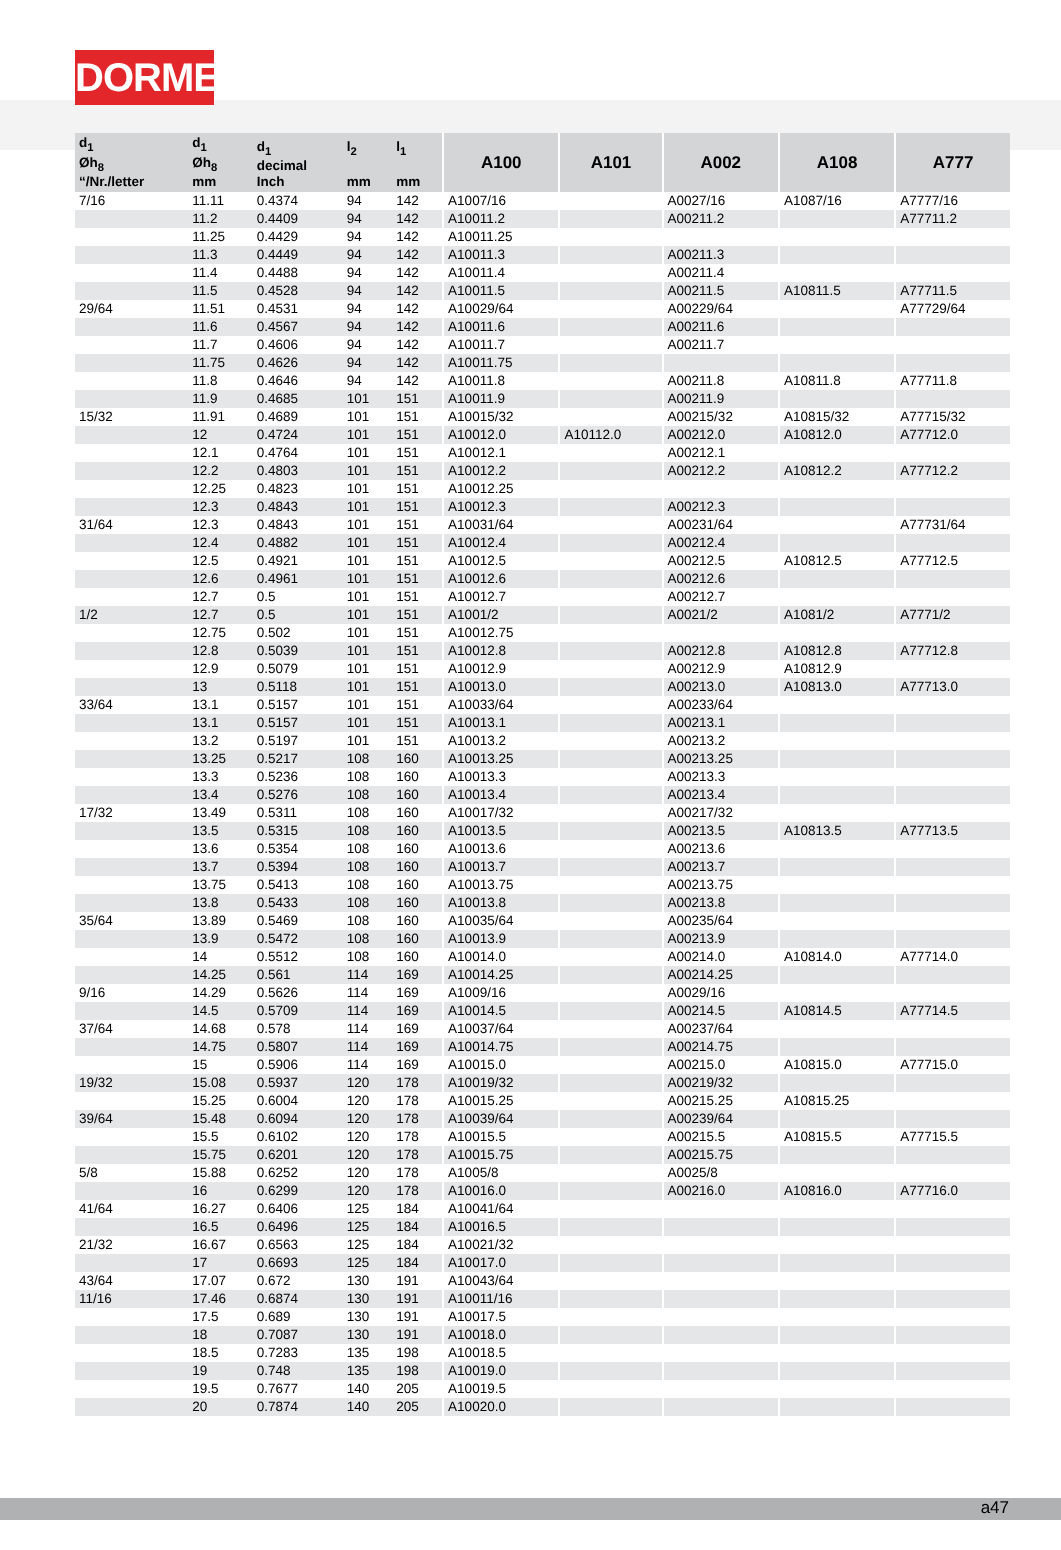DORMER
| d<sub>1</sub> Øh<sub>8</sub> “/Nr./letter | d<sub>1</sub> Øh<sub>8</sub> mm | d<sub>1</sub> decimal Inch | l<sub>2</sub> mm | l<sub>1</sub> mm | A100 | A101 | A002 | A108 | A777 |
| --- | --- | --- | --- | --- | --- | --- | --- | --- | --- |
| 7/16 | 11.11 | 0.4374 | 94 | 142 | A1007/16 | | A0027/16 | A1087/16 | A7777/16 |
| | 11.2 | 0.4409 | 94 | 142 | A10011.2 | | A00211.2 | | A77711.2 |
| | 11.25 | 0.4429 | 94 | 142 | A10011.25 | | | | |
| | 11.3 | 0.4449 | 94 | 142 | A10011.3 | | A00211.3 | | |
| | 11.4 | 0.4488 | 94 | 142 | A10011.4 | | A00211.4 | | |
| | 11.5 | 0.4528 | 94 | 142 | A10011.5 | | A00211.5 | A10811.5 | A77711.5 |
| 29/64 | 11.51 | 0.4531 | 94 | 142 | A10029/64 | | A00229/64 | | A77729/64 |
| | 11.6 | 0.4567 | 94 | 142 | A10011.6 | | A00211.6 | | |
| | 11.7 | 0.4606 | 94 | 142 | A10011.7 | | A00211.7 | | |
| | 11.75 | 0.4626 | 94 | 142 | A10011.75 | | | | |
| | 11.8 | 0.4646 | 94 | 142 | A10011.8 | | A00211.8 | A10811.8 | A77711.8 |
| | 11.9 | 0.4685 | 101 | 151 | A10011.9 | | A00211.9 | | |
| 15/32 | 11.91 | 0.4689 | 101 | 151 | A10015/32 | | A00215/32 | A10815/32 | A77715/32 |
| | 12 | 0.4724 | 101 | 151 | A10012.0 | A10112.0 | A00212.0 | A10812.0 | A77712.0 |
| | 12.1 | 0.4764 | 101 | 151 | A10012.1 | | A00212.1 | | |
| | 12.2 | 0.4803 | 101 | 151 | A10012.2 | | A00212.2 | A10812.2 | A77712.2 |
| | 12.25 | 0.4823 | 101 | 151 | A10012.25 | | | | |
| | 12.3 | 0.4843 | 101 | 151 | A10012.3 | | A00212.3 | | |
| 31/64 | 12.3 | 0.4843 | 101 | 151 | A10031/64 | | A00231/64 | | A77731/64 |
| | 12.4 | 0.4882 | 101 | 151 | A10012.4 | | A00212.4 | | |
| | 12.5 | 0.4921 | 101 | 151 | A10012.5 | | A00212.5 | A10812.5 | A77712.5 |
| | 12.6 | 0.4961 | 101 | 151 | A10012.6 | | A00212.6 | | |
| | 12.7 | 0.5 | 101 | 151 | A10012.7 | | A00212.7 | | |
| 1/2 | 12.7 | 0.5 | 101 | 151 | A1001/2 | | A0021/2 | A1081/2 | A7771/2 |
| | 12.75 | 0.502 | 101 | 151 | A10012.75 | | | | |
| | 12.8 | 0.5039 | 101 | 151 | A10012.8 | | A00212.8 | A10812.8 | A77712.8 |
| | 12.9 | 0.5079 | 101 | 151 | A10012.9 | | A00212.9 | A10812.9 | |
| | 13 | 0.5118 | 101 | 151 | A10013.0 | | A00213.0 | A10813.0 | A77713.0 |
| 33/64 | 13.1 | 0.5157 | 101 | 151 | A10033/64 | | A00233/64 | | |
| | 13.1 | 0.5157 | 101 | 151 | A10013.1 | | A00213.1 | | |
| | 13.2 | 0.5197 | 101 | 151 | A10013.2 | | A00213.2 | | |
| | 13.25 | 0.5217 | 108 | 160 | A10013.25 | | A00213.25 | | |
| | 13.3 | 0.5236 | 108 | 160 | A10013.3 | | A00213.3 | | |
| | 13.4 | 0.5276 | 108 | 160 | A10013.4 | | A00213.4 | | |
| 17/32 | 13.49 | 0.5311 | 108 | 160 | A10017/32 | | A00217/32 | | |
| | 13.5 | 0.5315 | 108 | 160 | A10013.5 | | A00213.5 | A10813.5 | A77713.5 |
| | 13.6 | 0.5354 | 108 | 160 | A10013.6 | | A00213.6 | | |
| | 13.7 | 0.5394 | 108 | 160 | A10013.7 | | A00213.7 | | |
| | 13.75 | 0.5413 | 108 | 160 | A10013.75 | | A00213.75 | | |
| | 13.8 | 0.5433 | 108 | 160 | A10013.8 | | A00213.8 | | |
| 35/64 | 13.89 | 0.5469 | 108 | 160 | A10035/64 | | A00235/64 | | |
| | 13.9 | 0.5472 | 108 | 160 | A10013.9 | | A00213.9 | | |
| | 14 | 0.5512 | 108 | 160 | A10014.0 | | A00214.0 | A10814.0 | A77714.0 |
| | 14.25 | 0.561 | 114 | 169 | A10014.25 | | A00214.25 | | |
| 9/16 | 14.29 | 0.5626 | 114 | 169 | A1009/16 | | A0029/16 | | |
| | 14.5 | 0.5709 | 114 | 169 | A10014.5 | | A00214.5 | A10814.5 | A77714.5 |
| 37/64 | 14.68 | 0.578 | 114 | 169 | A10037/64 | | A00237/64 | | |
| | 14.75 | 0.5807 | 114 | 169 | A10014.75 | | A00214.75 | | |
| | 15 | 0.5906 | 114 | 169 | A10015.0 | | A00215.0 | A10815.0 | A77715.0 |
| 19/32 | 15.08 | 0.5937 | 120 | 178 | A10019/32 | | A00219/32 | | |
| | 15.25 | 0.6004 | 120 | 178 | A10015.25 | | A00215.25 | A10815.25 | |
| 39/64 | 15.48 | 0.6094 | 120 | 178 | A10039/64 | | A00239/64 | | |
| | 15.5 | 0.6102 | 120 | 178 | A10015.5 | | A00215.5 | A10815.5 | A77715.5 |
| | 15.75 | 0.6201 | 120 | 178 | A10015.75 | | A00215.75 | | |
| 5/8 | 15.88 | 0.6252 | 120 | 178 | A1005/8 | | A0025/8 | | |
| | 16 | 0.6299 | 120 | 178 | A10016.0 | | A00216.0 | A10816.0 | A77716.0 |
| 41/64 | 16.27 | 0.6406 | 125 | 184 | A10041/64 | | | | |
| | 16.5 | 0.6496 | 125 | 184 | A10016.5 | | | | |
| 21/32 | 16.67 | 0.6563 | 125 | 184 | A10021/32 | | | | |
| | 17 | 0.6693 | 125 | 184 | A10017.0 | | | | |
| 43/64 | 17.07 | 0.672 | 130 | 191 | A10043/64 | | | | |
| 11/16 | 17.46 | 0.6874 | 130 | 191 | A10011/16 | | | | |
| | 17.5 | 0.689 | 130 | 191 | A10017.5 | | | | |
| | 18 | 0.7087 | 130 | 191 | A10018.0 | | | | |
| | 18.5 | 0.7283 | 135 | 198 | A10018.5 | | | | |
| | 19 | 0.748 | 135 | 198 | A10019.0 | | | | |
| | 19.5 | 0.7677 | 140 | 205 | A10019.5 | | | | |
| | 20 | 0.7874 | 140 | 205 | A10020.0 | | | | |
a47